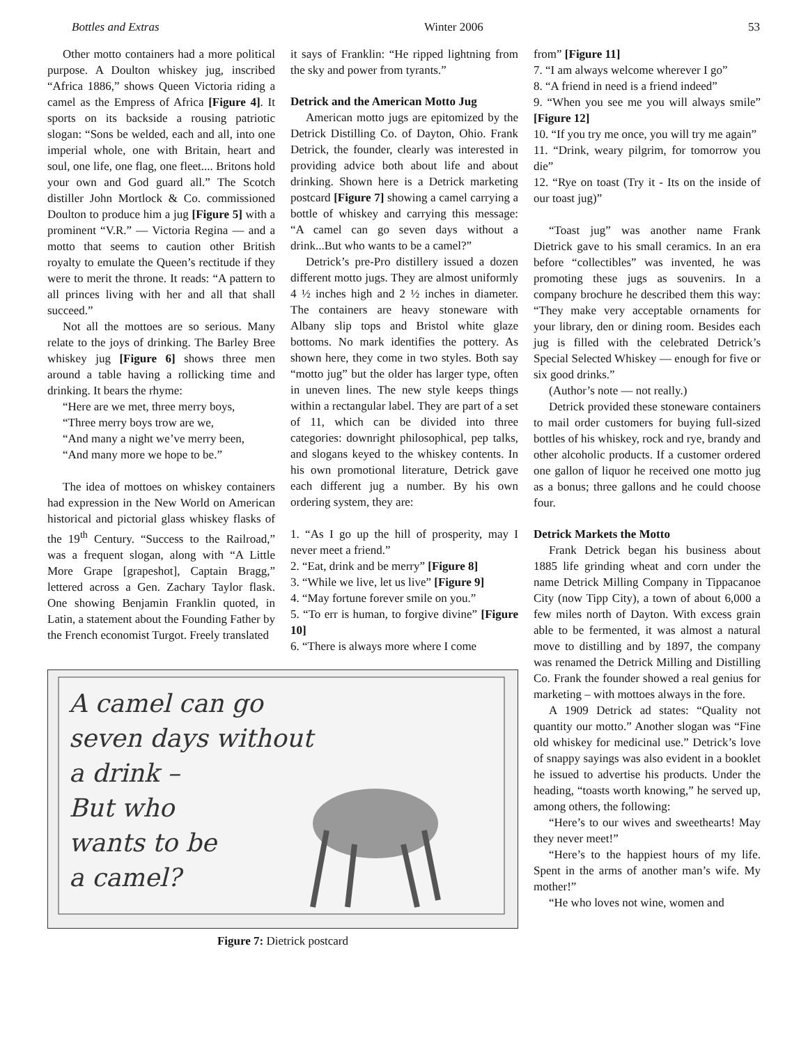Bottles and Extras Winter 2006 53
Other motto containers had a more political purpose. A Doulton whiskey jug, inscribed “Africa 1886,” shows Queen Victoria riding a camel as the Empress of Africa [Figure 4]. It sports on its backside a rousing patriotic slogan: “Sons be welded, each and all, into one imperial whole, one with Britain, heart and soul, one life, one flag, one fleet.... Britons hold your own and God guard all.” The Scotch distiller John Mortlock & Co. commissioned Doulton to produce him a jug [Figure 5] with a prominent “V.R.” — Victoria Regina — and a motto that seems to caution other British royalty to emulate the Queen’s rectitude if they were to merit the throne. It reads: “A pattern to all princes living with her and all that shall succeed.”
Not all the mottoes are so serious. Many relate to the joys of drinking. The Barley Bree whiskey jug [Figure 6] shows three men around a table having a rollicking time and drinking. It bears the rhyme:
“Here are we met, three merry boys,
“Three merry boys trow are we,
“And many a night we’ve merry been,
“And many more we hope to be.”
The idea of mottoes on whiskey containers had expression in the New World on American historical and pictorial glass whiskey flasks of the 19<sup>th</sup> Century. “Success to the Railroad,” was a frequent slogan, along with “A Little More Grape [grapeshot], Captain Bragg,” lettered across a Gen. Zachary Taylor flask. One showing Benjamin Franklin quoted, in Latin, a statement about the Founding Father by the French economist Turgot. Freely translated
it says of Franklin: “He ripped lightning from the sky and power from tyrants.”
Detrick and the American Motto Jug
American motto jugs are epitomized by the Detrick Distilling Co. of Dayton, Ohio. Frank Detrick, the founder, clearly was interested in providing advice both about life and about drinking. Shown here is a Detrick marketing postcard [Figure 7] showing a camel carrying a bottle of whiskey and carrying this message: “A camel can go seven days without a drink...But who wants to be a camel?”
Detrick’s pre-Pro distillery issued a dozen different motto jugs. They are almost uniformly 4 ½ inches high and 2 ½ inches in diameter. The containers are heavy stoneware with Albany slip tops and Bristol white glaze bottoms. No mark identifies the pottery. As shown here, they come in two styles. Both say “motto jug” but the older has larger type, often in uneven lines. The new style keeps things within a rectangular label. They are part of a set of 11, which can be divided into three categories: downright philosophical, pep talks, and slogans keyed to the whiskey contents. In his own promotional literature, Detrick gave each different jug a number. By his own ordering system, they are:
1. “As I go up the hill of prosperity, may I never meet a friend.”
2. “Eat, drink and be merry” [Figure 8]
3. “While we live, let us live” [Figure 9]
4. “May fortune forever smile on you.”
5. “To err is human, to forgive divine” [Figure 10]
6. “There is always more where I come
A camel can go
seven days without
a drink –
But who
wants to be
a camel?
Figure 7: Dietrick postcard
from” [Figure 11]
7. “I am always welcome wherever I go”
8. “A friend in need is a friend indeed”
9. “When you see me you will always smile” [Figure 12]
10. “If you try me once, you will try me again”
11. “Drink, weary pilgrim, for tomorrow you die”
12. “Rye on toast (Try it - Its on the inside of our toast jug)”
“Toast jug” was another name Frank Dietrick gave to his small ceramics. In an era before “collectibles” was invented, he was promoting these jugs as souvenirs. In a company brochure he described them this way: “They make very acceptable ornaments for your library, den or dining room. Besides each jug is filled with the celebrated Detrick’s Special Selected Whiskey — enough for five or six good drinks.”
(Author’s note — not really.)
Detrick provided these stoneware containers to mail order customers for buying full-sized bottles of his whiskey, rock and rye, brandy and other alcoholic products. If a customer ordered one gallon of liquor he received one motto jug as a bonus; three gallons and he could choose four.
Detrick Markets the Motto
Frank Detrick began his business about 1885 life grinding wheat and corn under the name Detrick Milling Company in Tippacanoe City (now Tipp City), a town of about 6,000 a few miles north of Dayton. With excess grain able to be fermented, it was almost a natural move to distilling and by 1897, the company was renamed the Detrick Milling and Distilling Co. Frank the founder showed a real genius for marketing – with mottoes always in the fore.
A 1909 Detrick ad states: “Quality not quantity our motto.” Another slogan was “Fine old whiskey for medicinal use.” Detrick’s love of snappy sayings was also evident in a booklet he issued to advertise his products. Under the heading, “toasts worth knowing,” he served up, among others, the following:
“Here’s to our wives and sweethearts! May they never meet!”
“Here’s to the happiest hours of my life. Spent in the arms of another man’s wife. My mother!”
“He who loves not wine, women and